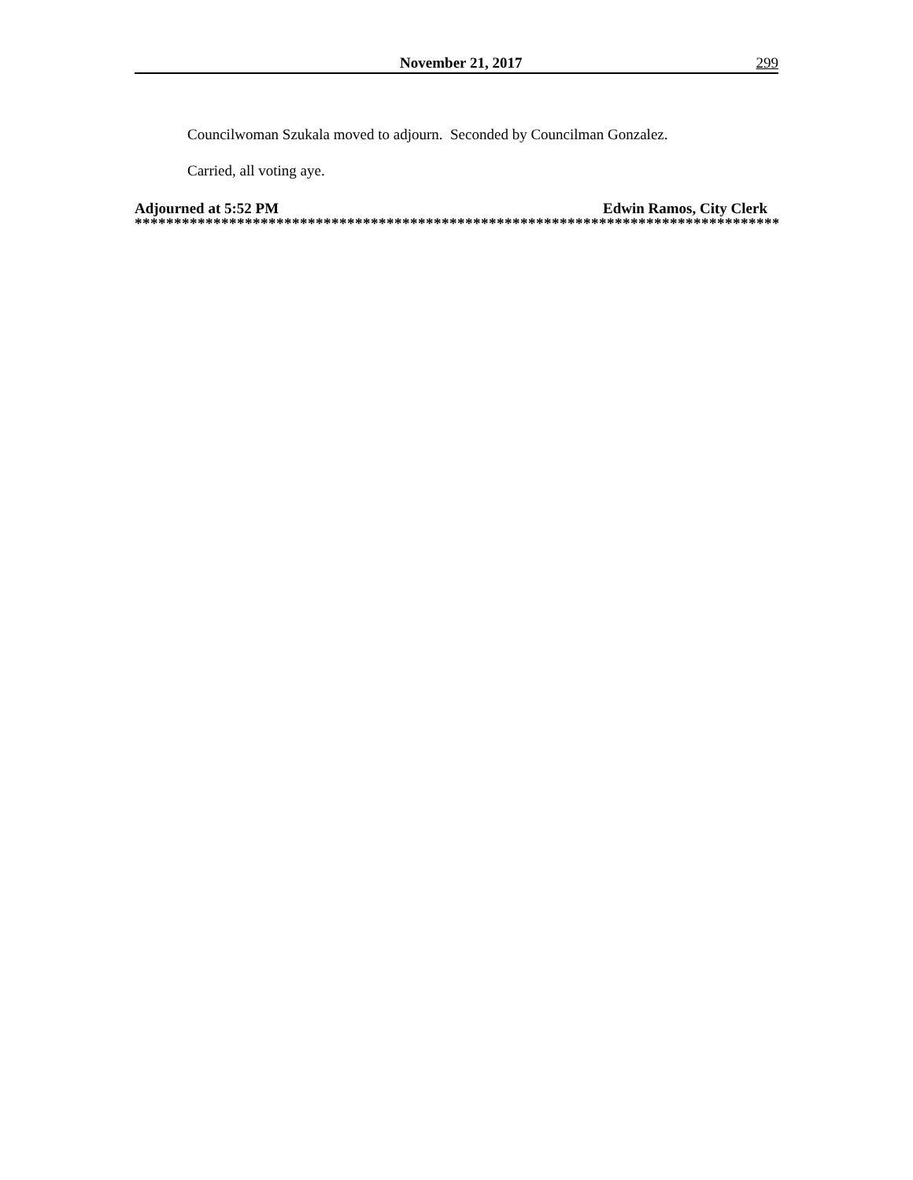November 21, 2017 299
Councilwoman Szukala moved to adjourn. Seconded by Councilman Gonzalez.
Carried, all voting aye.
Adjourned at 5:52 PM Edwin Ramos, City Clerk
**********************************************************************************